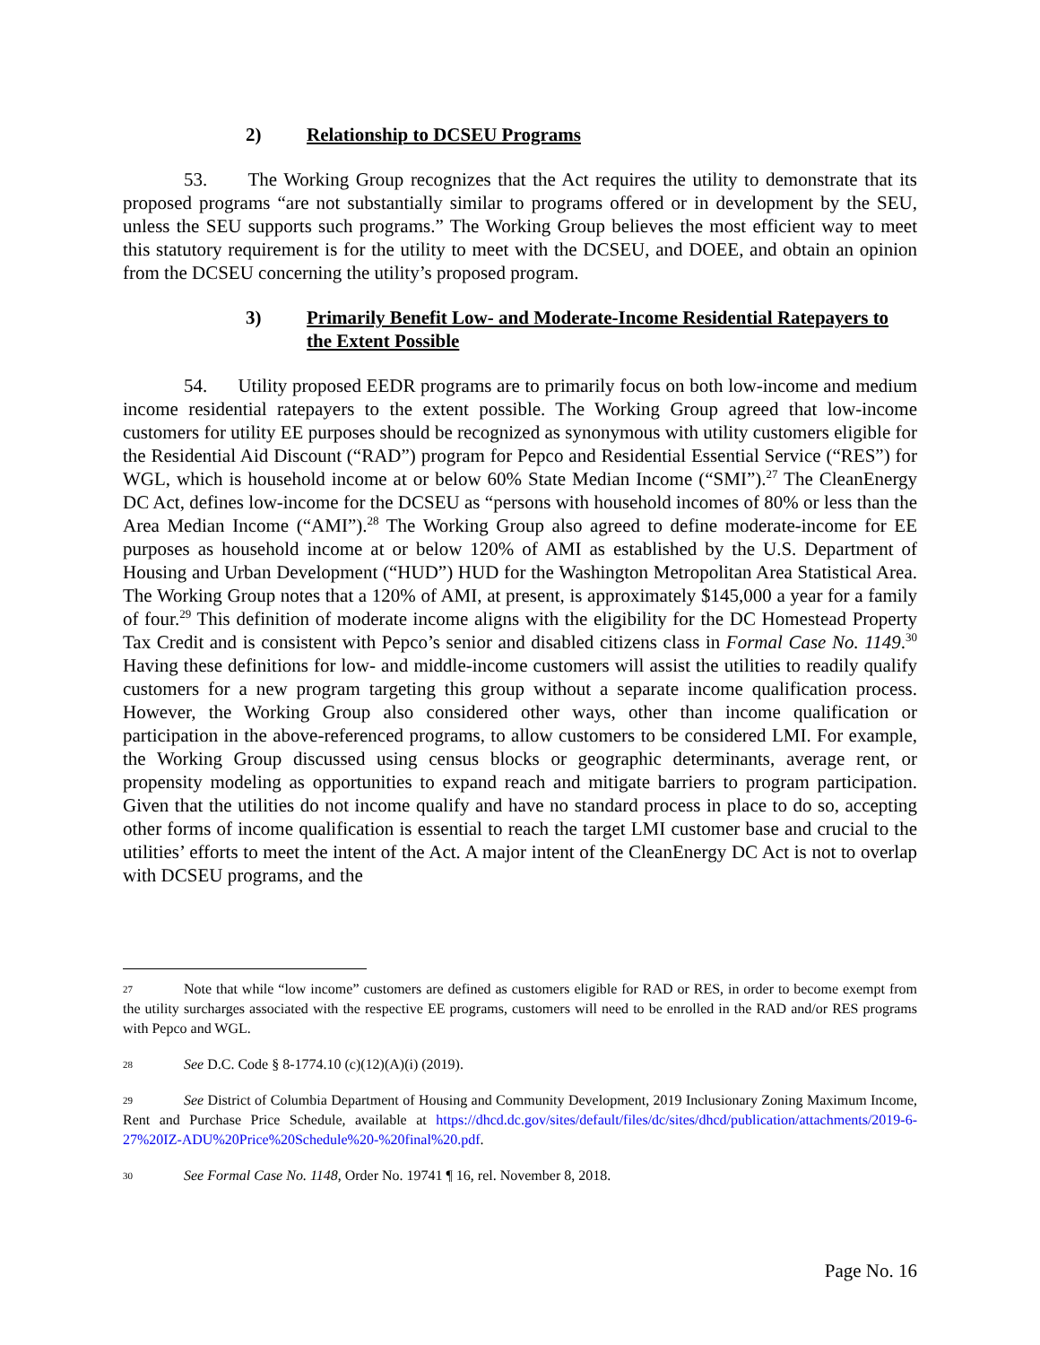2) Relationship to DCSEU Programs
53. The Working Group recognizes that the Act requires the utility to demonstrate that its proposed programs “are not substantially similar to programs offered or in development by the SEU, unless the SEU supports such programs.” The Working Group believes the most efficient way to meet this statutory requirement is for the utility to meet with the DCSEU, and DOEE, and obtain an opinion from the DCSEU concerning the utility’s proposed program.
3) Primarily Benefit Low- and Moderate-Income Residential Ratepayers to the Extent Possible
54. Utility proposed EEDR programs are to primarily focus on both low-income and medium income residential ratepayers to the extent possible. The Working Group agreed that low-income customers for utility EE purposes should be recognized as synonymous with utility customers eligible for the Residential Aid Discount (“RAD”) program for Pepco and Residential Essential Service (“RES”) for WGL, which is household income at or below 60% State Median Income (“SMI”).<sup>27</sup> The CleanEnergy DC Act, defines low-income for the DCSEU as “persons with household incomes of 80% or less than the Area Median Income (“AMI”).<sup>28</sup> The Working Group also agreed to define moderate-income for EE purposes as household income at or below 120% of AMI as established by the U.S. Department of Housing and Urban Development (“HUD”) HUD for the Washington Metropolitan Area Statistical Area. The Working Group notes that a 120% of AMI, at present, is approximately $145,000 a year for a family of four.<sup>29</sup> This definition of moderate income aligns with the eligibility for the DC Homestead Property Tax Credit and is consistent with Pepco’s senior and disabled citizens class in Formal Case No. 1149.<sup>30</sup> Having these definitions for low- and middle-income customers will assist the utilities to readily qualify customers for a new program targeting this group without a separate income qualification process. However, the Working Group also considered other ways, other than income qualification or participation in the above-referenced programs, to allow customers to be considered LMI. For example, the Working Group discussed using census blocks or geographic determinants, average rent, or propensity modeling as opportunities to expand reach and mitigate barriers to program participation. Given that the utilities do not income qualify and have no standard process in place to do so, accepting other forms of income qualification is essential to reach the target LMI customer base and crucial to the utilities’ efforts to meet the intent of the Act. A major intent of the CleanEnergy DC Act is not to overlap with DCSEU programs, and the
27 Note that while “low income” customers are defined as customers eligible for RAD or RES, in order to become exempt from the utility surcharges associated with the respective EE programs, customers will need to be enrolled in the RAD and/or RES programs with Pepco and WGL.
28 See D.C. Code § 8-1774.10 (c)(12)(A)(i) (2019).
29 See District of Columbia Department of Housing and Community Development, 2019 Inclusionary Zoning Maximum Income, Rent and Purchase Price Schedule, available at https://dhcd.dc.gov/sites/default/files/dc/sites/dhcd/publication/attachments/2019-6-27%20IZ-ADU%20Price%20Schedule%20-%20final%20.pdf.
30 See Formal Case No. 1148, Order No. 19741 ¶ 16, rel. November 8, 2018.
Page No. 16